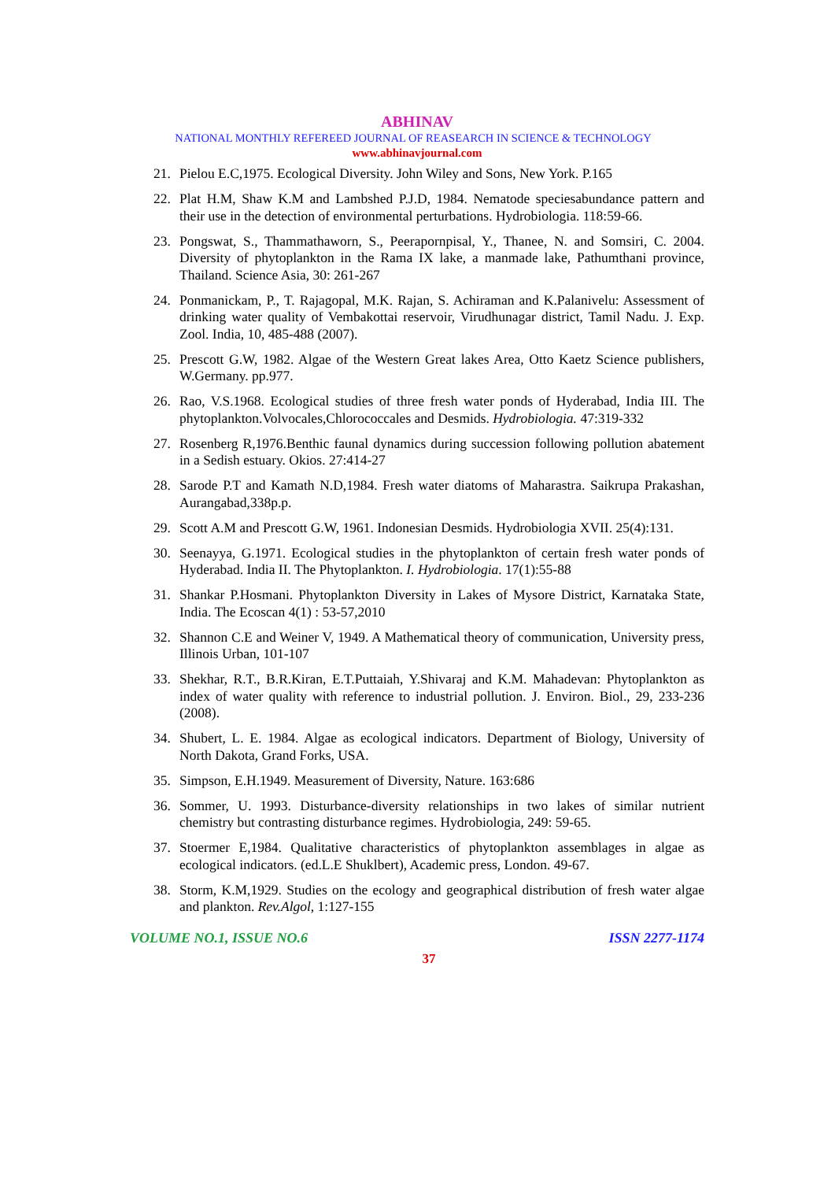ABHINAV
NATIONAL MONTHLY REFEREED JOURNAL OF REASEARCH IN SCIENCE & TECHNOLOGY
www.abhinavjournal.com
21. Pielou E.C,1975. Ecological Diversity. John Wiley and Sons, New York. P.165
22. Plat H.M, Shaw K.M and Lambshed P.J.D, 1984. Nematode speciesabundance pattern and their use in the detection of environmental perturbations. Hydrobiologia. 118:59-66.
23. Pongswat, S., Thammathaworn, S., Peerapornpisal, Y., Thanee, N. and Somsiri, C. 2004. Diversity of phytoplankton in the Rama IX lake, a manmade lake, Pathumthani province, Thailand. Science Asia, 30: 261-267
24. Ponmanickam, P., T. Rajagopal, M.K. Rajan, S. Achiraman and K.Palanivelu: Assessment of drinking water quality of Vembakottai reservoir, Virudhunagar district, Tamil Nadu. J. Exp. Zool. India, 10, 485-488 (2007).
25. Prescott G.W, 1982. Algae of the Western Great lakes Area, Otto Kaetz Science publishers, W.Germany. pp.977.
26. Rao, V.S.1968. Ecological studies of three fresh water ponds of Hyderabad, India III. The phytoplankton.Volvocales,Chlorococcales and Desmids. Hydrobiologia. 47:319-332
27. Rosenberg R,1976.Benthic faunal dynamics during succession following pollution abatement in a Sedish estuary. Okios. 27:414-27
28. Sarode P.T and Kamath N.D,1984. Fresh water diatoms of Maharastra. Saikrupa Prakashan, Aurangabad,338p.p.
29. Scott A.M and Prescott G.W, 1961. Indonesian Desmids. Hydrobiologia XVII. 25(4):131.
30. Seenayya, G.1971. Ecological studies in the phytoplankton of certain fresh water ponds of Hyderabad. India II. The Phytoplankton. I. Hydrobiologia. 17(1):55-88
31. Shankar P.Hosmani. Phytoplankton Diversity in Lakes of Mysore District, Karnataka State, India. The Ecoscan 4(1) : 53-57,2010
32. Shannon C.E and Weiner V, 1949. A Mathematical theory of communication, University press, Illinois Urban, 101-107
33. Shekhar, R.T., B.R.Kiran, E.T.Puttaiah, Y.Shivaraj and K.M. Mahadevan: Phytoplankton as index of water quality with reference to industrial pollution. J. Environ. Biol., 29, 233-236 (2008).
34. Shubert, L. E. 1984. Algae as ecological indicators. Department of Biology, University of North Dakota, Grand Forks, USA.
35. Simpson, E.H.1949. Measurement of Diversity, Nature. 163:686
36. Sommer, U. 1993. Disturbance-diversity relationships in two lakes of similar nutrient chemistry but contrasting disturbance regimes. Hydrobiologia, 249: 59-65.
37. Stoermer E,1984. Qualitative characteristics of phytoplankton assemblages in algae as ecological indicators. (ed.L.E Shuklbert), Academic press, London. 49-67.
38. Storm, K.M,1929. Studies on the ecology and geographical distribution of fresh water algae and plankton. Rev.Algol, 1:127-155
VOLUME NO.1, ISSUE NO.6 ISSN 2277-1174
37